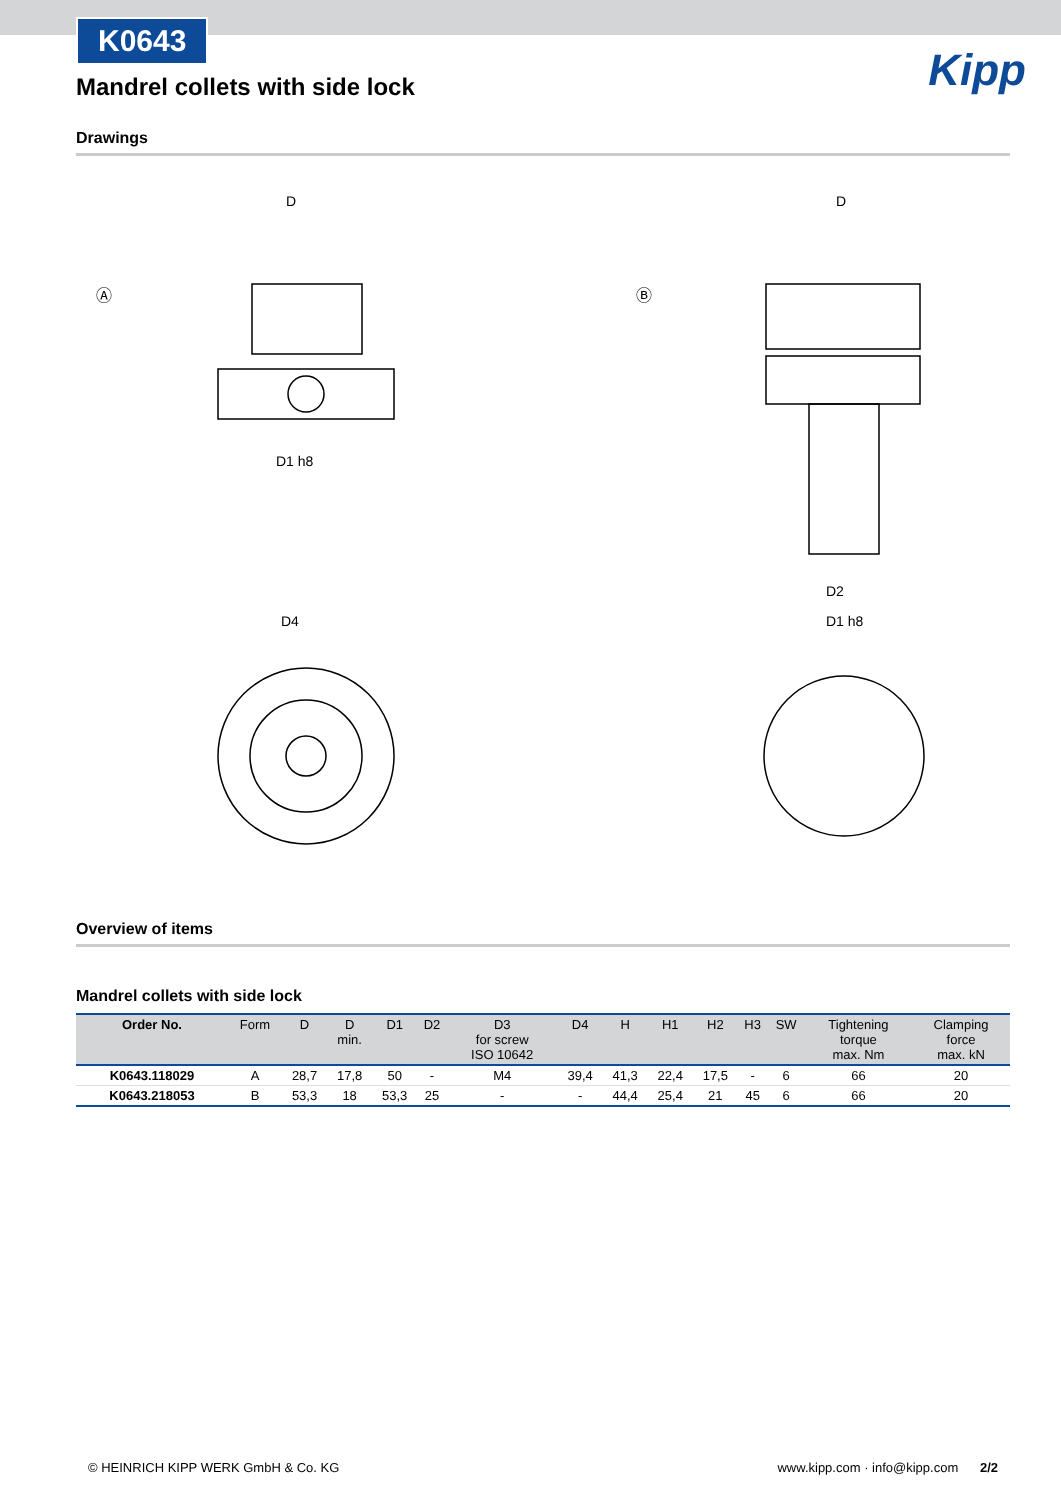K0643
Kipp
Mandrel collets with side lock
Drawings
Ⓐ
D
D1 h8
D4
Ⓑ
D
D2
D1 h8
Overview of items
Mandrel collets with side lock
| Order No. | Form | D | D min. | D1 | D2 | D3 for screw ISO 10642 | D4 | H | H1 | H2 | H3 | SW | Tightening torque max. Nm | Clamping force max. kN |
| --- | --- | --- | --- | --- | --- | --- | --- | --- | --- | --- | --- | --- | --- | --- |
| K0643.118029 | A | 28,7 | 17,8 | 50 | - | M4 | 39,4 | 41,3 | 22,4 | 17,5 | - | 6 | 66 | 20 |
| K0643.218053 | B | 53,3 | 18 | 53,3 | 25 | - | - | 44,4 | 25,4 | 21 | 45 | 6 | 66 | 20 |
© HEINRICH KIPP WERK GmbH & Co. KG www.kipp.com · info@kipp.com 2/2